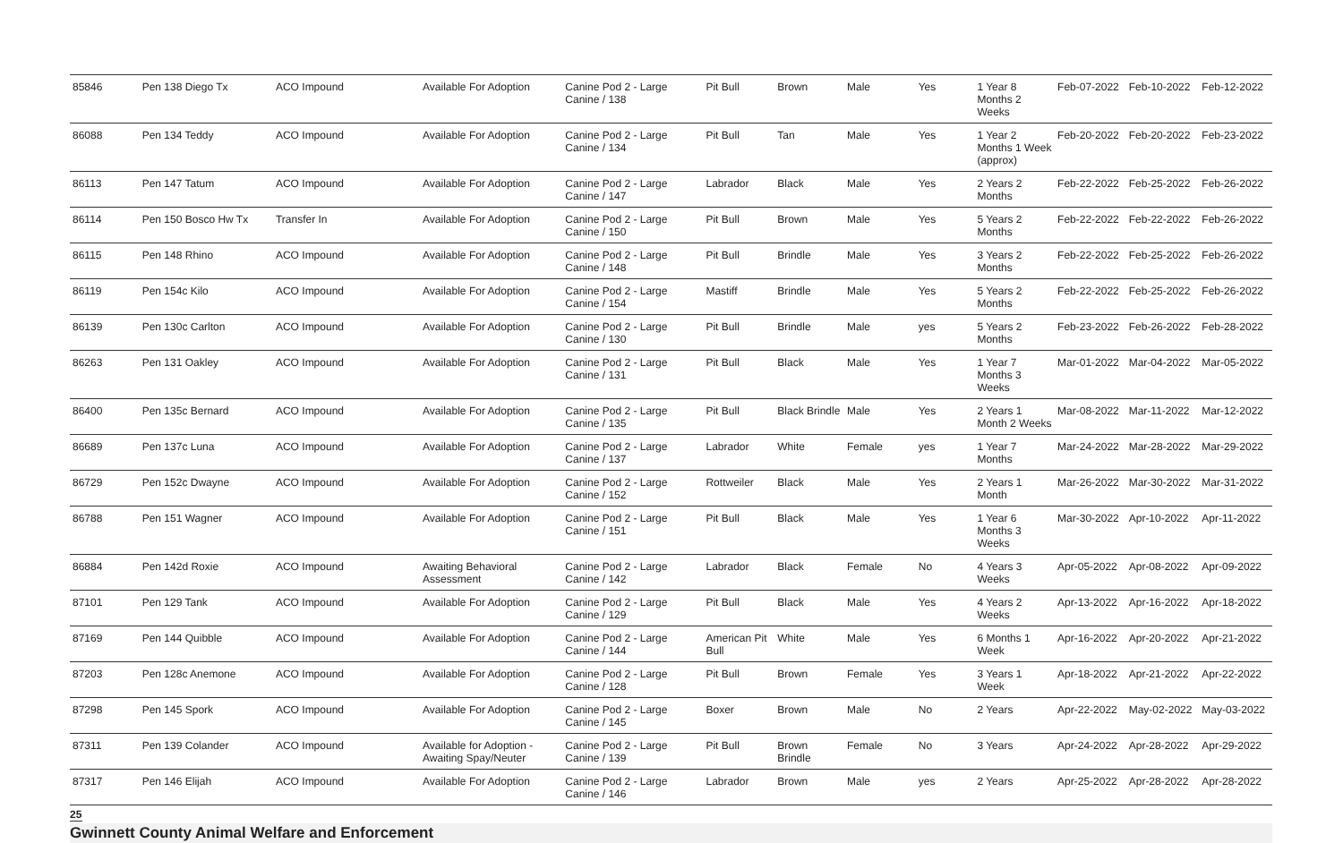| 85846 | Pen 138 Diego Tx | ACO Impound | Available For Adoption | Canine Pod 2 - Large Canine / 138 | Pit Bull | Brown | Male | Yes | 1 Year 8 Months 2 Weeks | Feb-07-2022 | Feb-10-2022 | Feb-12-2022 |
| 86088 | Pen 134 Teddy | ACO Impound | Available For Adoption | Canine Pod 2 - Large Canine / 134 | Pit Bull | Tan | Male | Yes | 1 Year 2 Months 1 Week (approx) | Feb-20-2022 | Feb-20-2022 | Feb-23-2022 |
| 86113 | Pen 147 Tatum | ACO Impound | Available For Adoption | Canine Pod 2 - Large Canine / 147 | Labrador | Black | Male | Yes | 2 Years 2 Months | Feb-22-2022 | Feb-25-2022 | Feb-26-2022 |
| 86114 | Pen 150 Bosco Hw Tx | Transfer In | Available For Adoption | Canine Pod 2 - Large Canine / 150 | Pit Bull | Brown | Male | Yes | 5 Years 2 Months | Feb-22-2022 | Feb-22-2022 | Feb-26-2022 |
| 86115 | Pen 148 Rhino | ACO Impound | Available For Adoption | Canine Pod 2 - Large Canine / 148 | Pit Bull | Brindle | Male | Yes | 3 Years 2 Months | Feb-22-2022 | Feb-25-2022 | Feb-26-2022 |
| 86119 | Pen 154c Kilo | ACO Impound | Available For Adoption | Canine Pod 2 - Large Canine / 154 | Mastiff | Brindle | Male | Yes | 5 Years 2 Months | Feb-22-2022 | Feb-25-2022 | Feb-26-2022 |
| 86139 | Pen 130c Carlton | ACO Impound | Available For Adoption | Canine Pod 2 - Large Canine / 130 | Pit Bull | Brindle | Male | yes | 5 Years 2 Months | Feb-23-2022 | Feb-26-2022 | Feb-28-2022 |
| 86263 | Pen 131 Oakley | ACO Impound | Available For Adoption | Canine Pod 2 - Large Canine / 131 | Pit Bull | Black | Male | Yes | 1 Year 7 Months 3 Weeks | Mar-01-2022 | Mar-04-2022 | Mar-05-2022 |
| 86400 | Pen 135c Bernard | ACO Impound | Available For Adoption | Canine Pod 2 - Large Canine / 135 | Pit Bull | Black Brindle | Male | Yes | 2 Years 1 Month 2 Weeks | Mar-08-2022 | Mar-11-2022 | Mar-12-2022 |
| 86689 | Pen 137c Luna | ACO Impound | Available For Adoption | Canine Pod 2 - Large Canine / 137 | Labrador | White | Female | yes | 1 Year 7 Months | Mar-24-2022 | Mar-28-2022 | Mar-29-2022 |
| 86729 | Pen 152c Dwayne | ACO Impound | Available For Adoption | Canine Pod 2 - Large Canine / 152 | Rottweiler | Black | Male | Yes | 2 Years 1 Month | Mar-26-2022 | Mar-30-2022 | Mar-31-2022 |
| 86788 | Pen 151 Wagner | ACO Impound | Available For Adoption | Canine Pod 2 - Large Canine / 151 | Pit Bull | Black | Male | Yes | 1 Year 6 Months 3 Weeks | Mar-30-2022 | Apr-10-2022 | Apr-11-2022 |
| 86884 | Pen 142d Roxie | ACO Impound | Awaiting Behavioral Assessment | Canine Pod 2 - Large Canine / 142 | Labrador | Black | Female | No | 4 Years 3 Weeks | Apr-05-2022 | Apr-08-2022 | Apr-09-2022 |
| 87101 | Pen 129 Tank | ACO Impound | Available For Adoption | Canine Pod 2 - Large Canine / 129 | Pit Bull | Black | Male | Yes | 4 Years 2 Weeks | Apr-13-2022 | Apr-16-2022 | Apr-18-2022 |
| 87169 | Pen 144 Quibble | ACO Impound | Available For Adoption | Canine Pod 2 - Large Canine / 144 | American Pit Bull | White | Male | Yes | 6 Months 1 Week | Apr-16-2022 | Apr-20-2022 | Apr-21-2022 |
| 87203 | Pen 128c Anemone | ACO Impound | Available For Adoption | Canine Pod 2 - Large Canine / 128 | Pit Bull | Brown | Female | Yes | 3 Years 1 Week | Apr-18-2022 | Apr-21-2022 | Apr-22-2022 |
| 87298 | Pen 145 Spork | ACO Impound | Available For Adoption | Canine Pod 2 - Large Canine / 145 | Boxer | Brown | Male | No | 2 Years | Apr-22-2022 | May-02-2022 | May-03-2022 |
| 87311 | Pen 139 Colander | ACO Impound | Available for Adoption - Awaiting Spay/Neuter | Canine Pod 2 - Large Canine / 139 | Pit Bull | Brown Brindle | Female | No | 3 Years | Apr-24-2022 | Apr-28-2022 | Apr-29-2022 |
| 87317 | Pen 146 Elijah | ACO Impound | Available For Adoption | Canine Pod 2 - Large Canine / 146 | Labrador | Brown | Male | yes | 2 Years | Apr-25-2022 | Apr-28-2022 | Apr-28-2022 |
25
Gwinnett County Animal Welfare and Enforcement